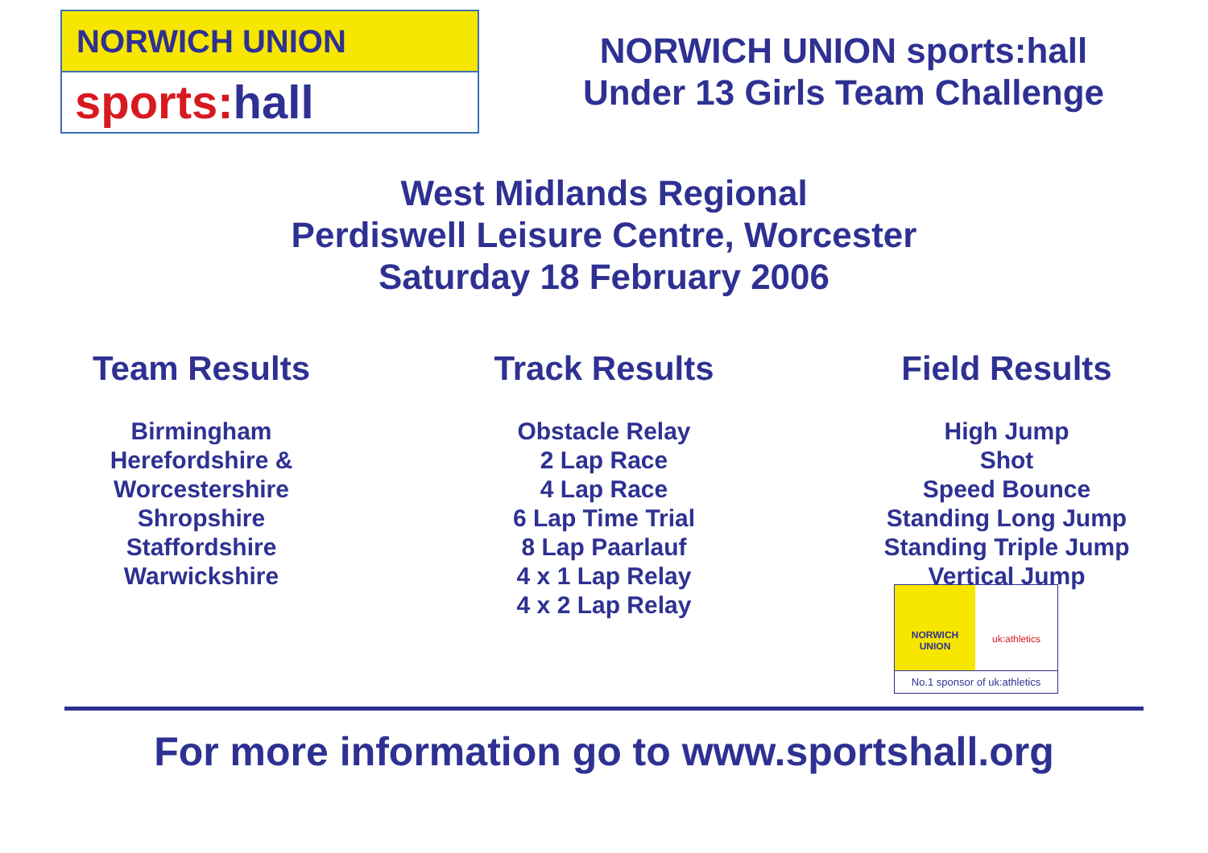NORWICH UNION
sports:hall
NORWICH UNION sports:hall
Under 13 Girls Team Challenge
West Midlands Regional
Perdiswell Leisure Centre, Worcester
Saturday 18 February 2006
Team Results
Birmingham
Herefordshire &
Worcestershire
Shropshire
Staffordshire
Warwickshire
Track Results
Obstacle Relay
2 Lap Race
4 Lap Race
6 Lap Time Trial
8 Lap Paarlauf
4 x 1 Lap Relay
4 x 2 Lap Relay
Field Results
High Jump
Shot
Speed Bounce
Standing Long Jump
Standing Triple Jump
Vertical Jump
NORWICH
UNION
uk:athletics
No.1 sponsor of uk:athletics
For more information go to www.sportshall.org